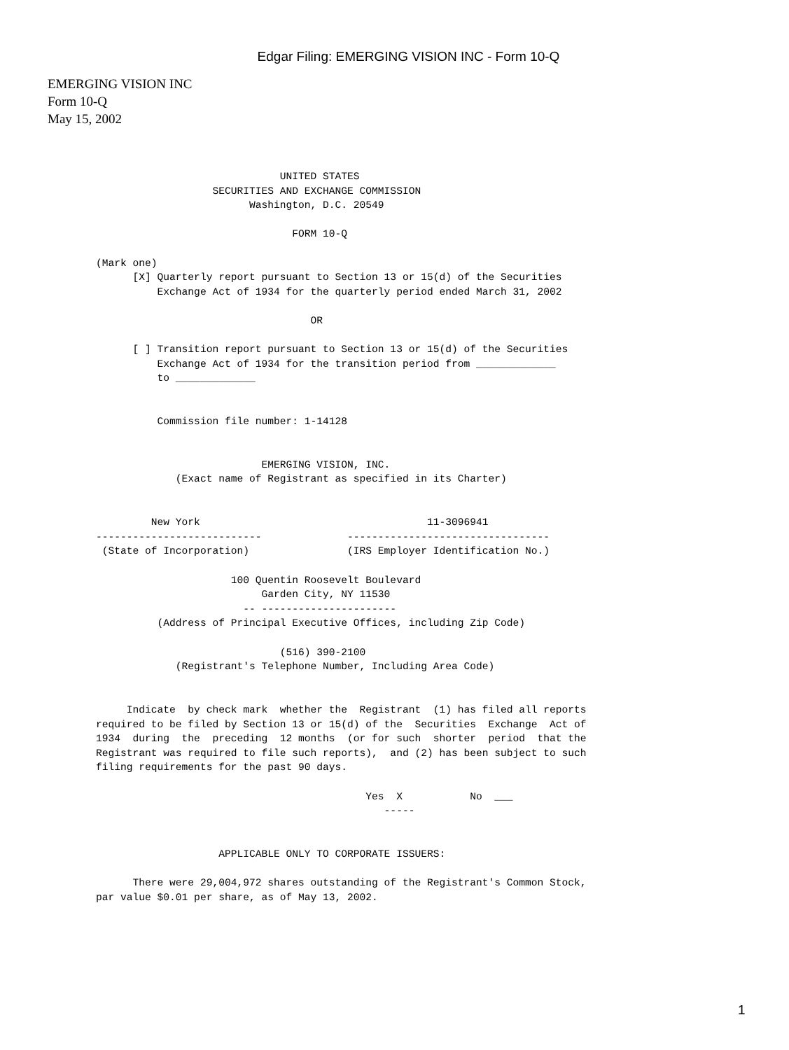Edgar Filing: EMERGING VISION INC - Form 10-Q
EMERGING VISION INC
Form 10-Q
May 15, 2002
                              UNITED STATES
                   SECURITIES AND EXCHANGE COMMISSION
                         Washington, D.C. 20549

                                FORM 10-Q

(Mark one)
      [X] Quarterly report pursuant to Section 13 or 15(d) of the Securities
          Exchange Act of 1934 for the quarterly period ended March 31, 2002

                                   OR

      [ ] Transition report pursuant to Section 13 or 15(d) of the Securities
          Exchange Act of 1934 for the transition period from _____________
          to _____________


          Commission file number: 1-14128


                           EMERGING VISION, INC.
             (Exact name of Registrant as specified in its Charter)


         New York                                     11-3096941
---------------------------              ---------------------------------
 (State of Incorporation)                (IRS Employer Identification No.)

                      100 Quentin Roosevelt Boulevard
                           Garden City, NY 11530
                        -- ----------------------
          (Address of Principal Executive Offices, including Zip Code)

                              (516) 390-2100
             (Registrant's Telephone Number, Including Area Code)


     Indicate  by check mark  whether the  Registrant  (1) has filed all reports
required to be filed by Section 13 or 15(d) of the  Securities  Exchange  Act of
1934  during  the  preceding  12 months  (or for such  shorter  period  that the
Registrant was required to file such reports),  and (2) has been subject to such
filing requirements for the past 90 days.

                                            Yes  X           No  ___
                                               -----


                    APPLICABLE ONLY TO CORPORATE ISSUERS:

      There were 29,004,972 shares outstanding of the Registrant's Common Stock,
par value $0.01 per share, as of May 13, 2002.
1